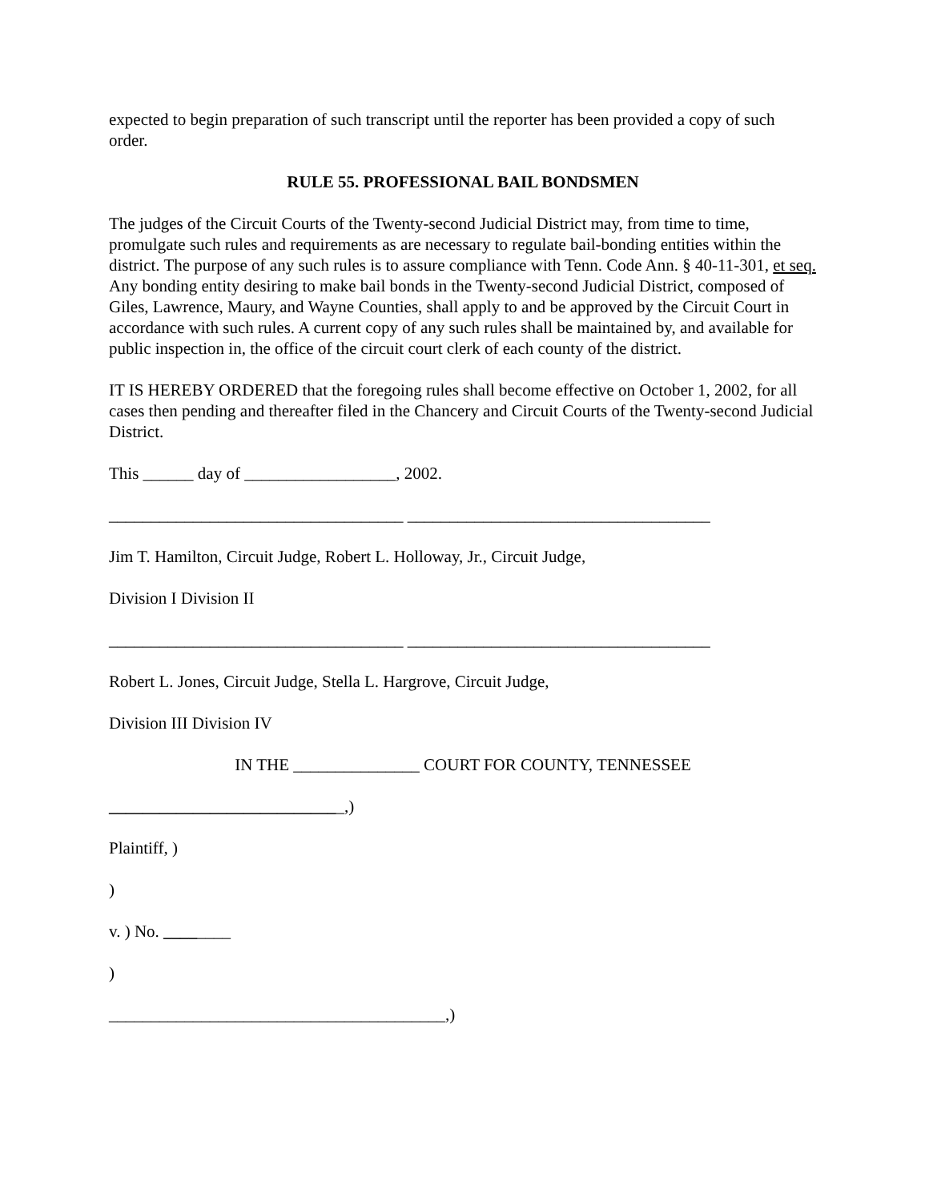expected to begin preparation of such transcript until the reporter has been provided a copy of such order.
RULE 55. PROFESSIONAL BAIL BONDSMEN
The judges of the Circuit Courts of the Twenty-second Judicial District may, from time to time, promulgate such rules and requirements as are necessary to regulate bail-bonding entities within the district. The purpose of any such rules is to assure compliance with Tenn. Code Ann. § 40-11-301, et seq. Any bonding entity desiring to make bail bonds in the Twenty-second Judicial District, composed of Giles, Lawrence, Maury, and Wayne Counties, shall apply to and be approved by the Circuit Court in accordance with such rules. A current copy of any such rules shall be maintained by, and available for public inspection in, the office of the circuit court clerk of each county of the district.
IT IS HEREBY ORDERED that the foregoing rules shall become effective on October 1, 2002, for all cases then pending and thereafter filed in the Chancery and Circuit Courts of the Twenty-second Judicial District.
This ______ day of __________________, 2002.
___________________________________ ____________________________________
Jim T. Hamilton, Circuit Judge, Robert L. Holloway, Jr., Circuit Judge,
Division I Division II
___________________________________ ____________________________________
Robert L. Jones, Circuit Judge, Stella L. Hargrove, Circuit Judge,
Division III Division IV
IN THE _______________ COURT FOR COUNTY, TENNESSEE
____________________________,)
Plaintiff, )
)
v. ) No. ________
)
________________________________________,)